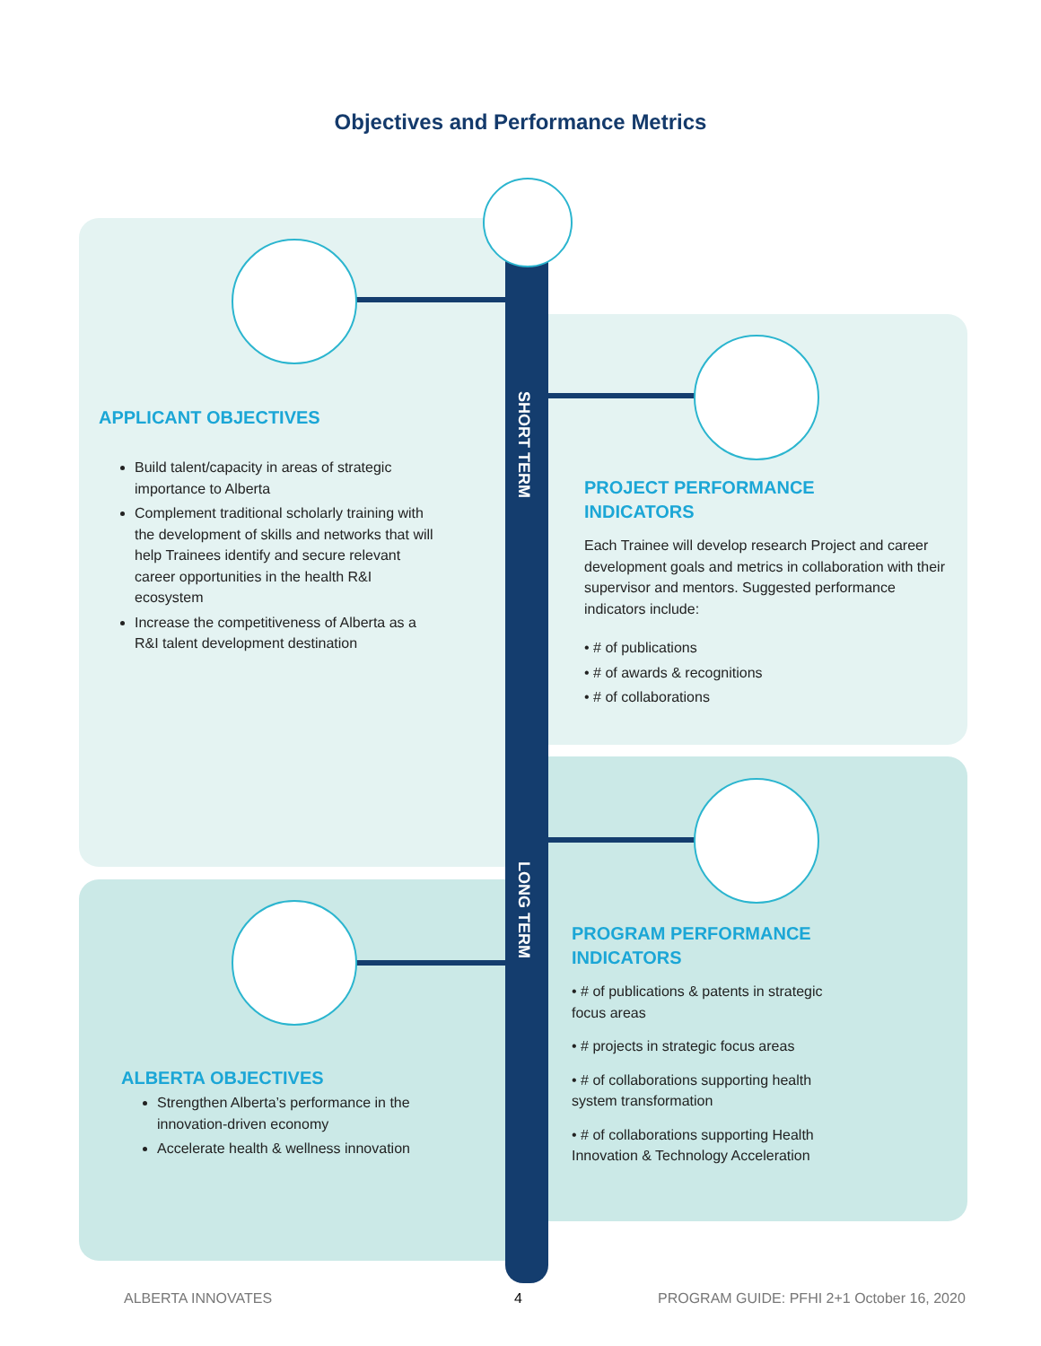Objectives and Performance Metrics
SHORT TERM
LONG TERM
APPLICANT OBJECTIVES
Build talent/capacity in areas of strategic importance to Alberta
Complement traditional scholarly training with the development of skills and networks that will help Trainees identify and secure relevant career opportunities in the health R&I ecosystem
Increase the competitiveness of Alberta as a R&I talent development destination
PROJECT PERFORMANCE
INDICATORS
Each Trainee will develop research Project and career development goals and metrics in collaboration with their supervisor and mentors. Suggested performance indicators include:
• # of publications
• # of awards & recognitions
• # of collaborations
PROGRAM PERFORMANCE
INDICATORS
• # of publications & patents in strategic focus areas
• # projects in strategic focus areas
• # of collaborations supporting health system transformation
• # of collaborations supporting Health Innovation & Technology Acceleration
ALBERTA OBJECTIVES
Strengthen Alberta’s performance in the innovation-driven economy
Accelerate health & wellness innovation
ALBERTA INNOVATES 4
PROGRAM GUIDE: PFHI 2+1 October 16, 2020